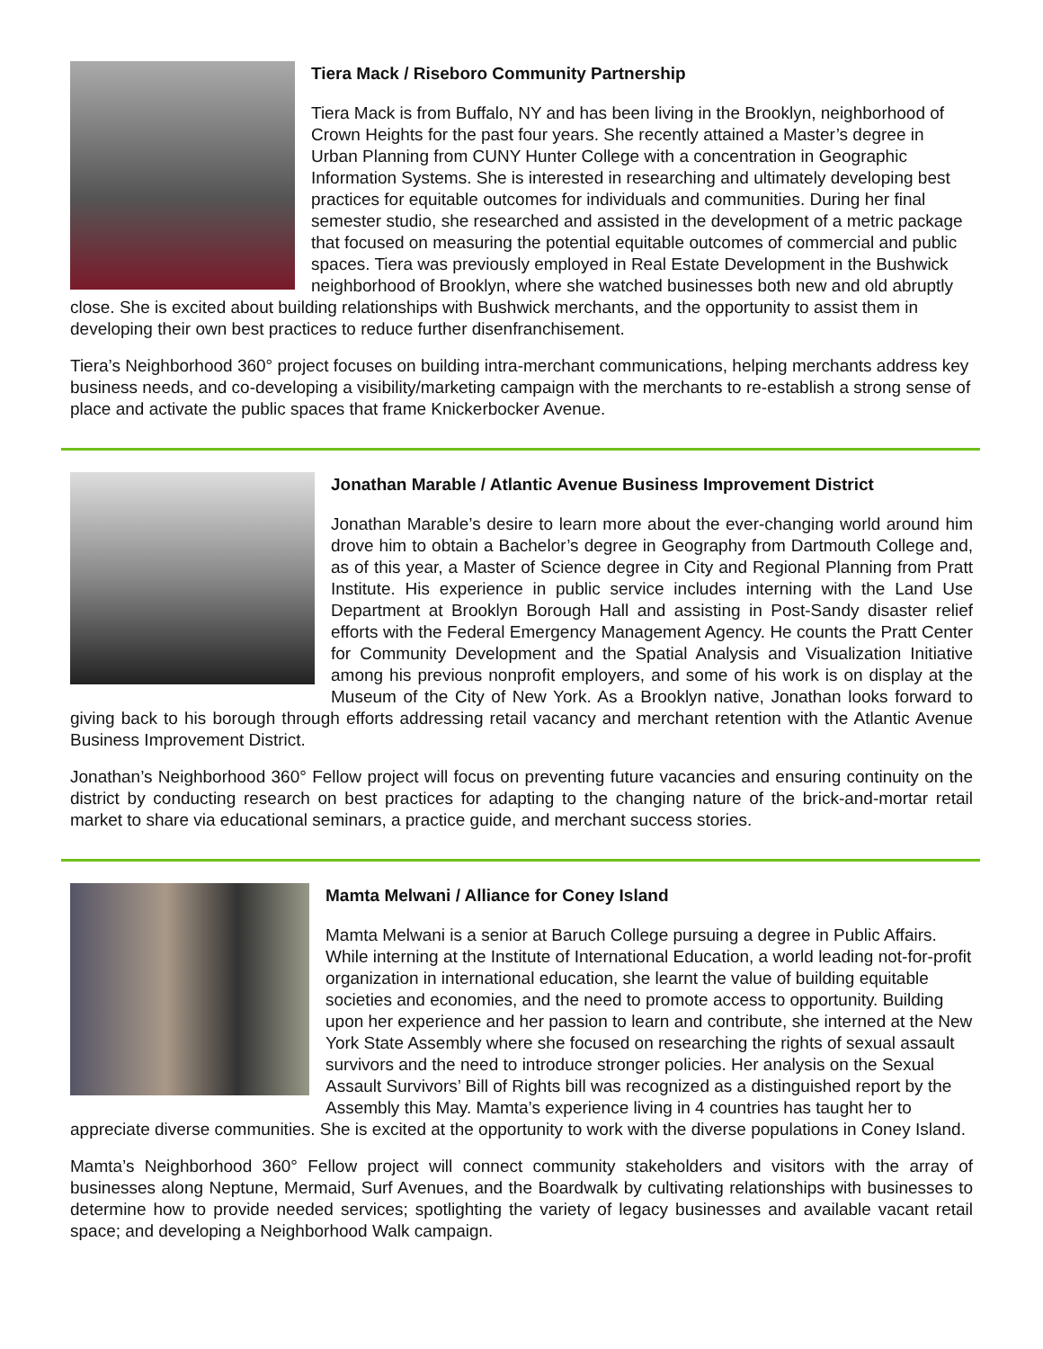Tiera Mack / Riseboro Community Partnership
Tiera Mack is from Buffalo, NY and has been living in the Brooklyn, neighborhood of Crown Heights for the past four years. She recently attained a Master’s degree in Urban Planning from CUNY Hunter College with a concentration in Geographic Information Systems. She is interested in researching and ultimately developing best practices for equitable outcomes for individuals and communities. During her final semester studio, she researched and assisted in the development of a metric package that focused on measuring the potential equitable outcomes of commercial and public spaces. Tiera was previously employed in Real Estate Development in the Bushwick neighborhood of Brooklyn, where she watched businesses both new and old abruptly close. She is excited about building relationships with Bushwick merchants, and the opportunity to assist them in developing their own best practices to reduce further disenfranchisement.
Tiera’s Neighborhood 360° project focuses on building intra-merchant communications, helping merchants address key business needs, and co-developing a visibility/marketing campaign with the merchants to re-establish a strong sense of place and activate the public spaces that frame Knickerbocker Avenue.
Jonathan Marable / Atlantic Avenue Business Improvement District
Jonathan Marable’s desire to learn more about the ever-changing world around him drove him to obtain a Bachelor’s degree in Geography from Dartmouth College and, as of this year, a Master of Science degree in City and Regional Planning from Pratt Institute. His experience in public service includes interning with the Land Use Department at Brooklyn Borough Hall and assisting in Post-Sandy disaster relief efforts with the Federal Emergency Management Agency. He counts the Pratt Center for Community Development and the Spatial Analysis and Visualization Initiative among his previous nonprofit employers, and some of his work is on display at the Museum of the City of New York. As a Brooklyn native, Jonathan looks forward to giving back to his borough through efforts addressing retail vacancy and merchant retention with the Atlantic Avenue Business Improvement District.
Jonathan’s Neighborhood 360° Fellow project will focus on preventing future vacancies and ensuring continuity on the district by conducting research on best practices for adapting to the changing nature of the brick-and-mortar retail market to share via educational seminars, a practice guide, and merchant success stories.
Mamta Melwani / Alliance for Coney Island
Mamta Melwani is a senior at Baruch College pursuing a degree in Public Affairs. While interning at the Institute of International Education, a world leading not-for-profit organization in international education, she learnt the value of building equitable societies and economies, and the need to promote access to opportunity. Building upon her experience and her passion to learn and contribute, she interned at the New York State Assembly where she focused on researching the rights of sexual assault survivors and the need to introduce stronger policies. Her analysis on the Sexual Assault Survivors’ Bill of Rights bill was recognized as a distinguished report by the Assembly this May. Mamta’s experience living in 4 countries has taught her to appreciate diverse communities. She is excited at the opportunity to work with the diverse populations in Coney Island.
Mamta’s Neighborhood 360° Fellow project will connect community stakeholders and visitors with the array of businesses along Neptune, Mermaid, Surf Avenues, and the Boardwalk by cultivating relationships with businesses to determine how to provide needed services; spotlighting the variety of legacy businesses and available vacant retail space; and developing a Neighborhood Walk campaign.